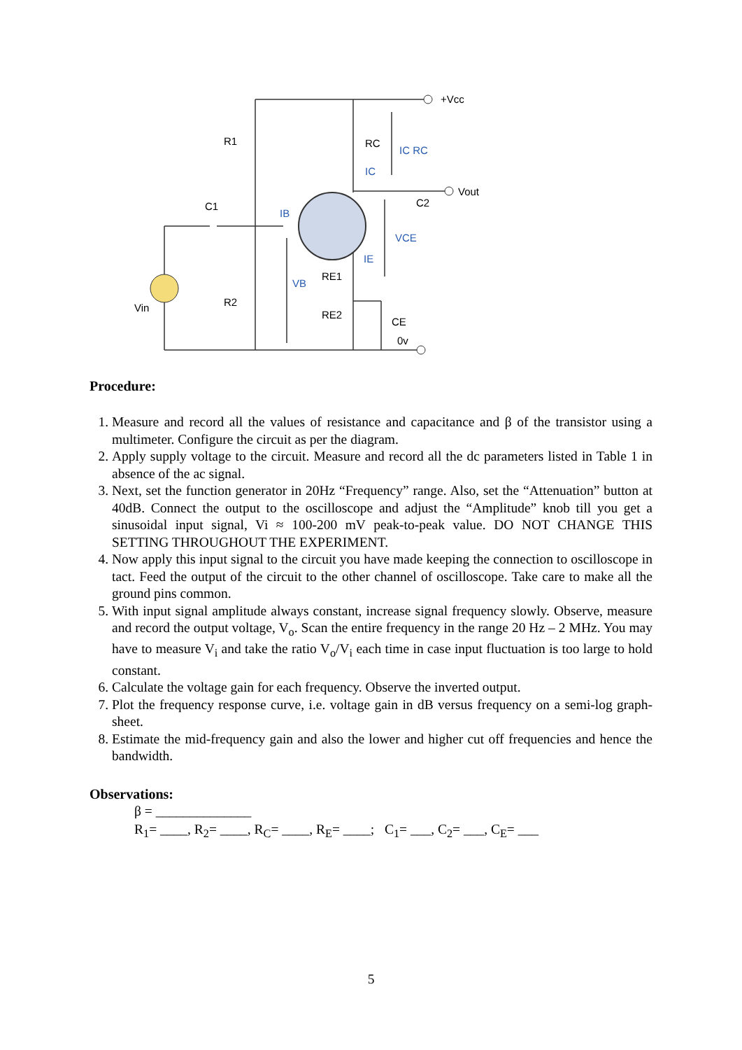+Vcc
Vout
R1
RC
IC RC
IC
C1
C2
IB
VCE
IE
VB
RE1
RE2
CE
0v
Vin
R2
Procedure:
1. Measure and record all the values of resistance and capacitance and β of the transistor using a multimeter. Configure the circuit as per the diagram.
2. Apply supply voltage to the circuit. Measure and record all the dc parameters listed in Table 1 in absence of the ac signal.
3. Next, set the function generator in 20Hz “Frequency” range. Also, set the “Attenuation” button at 40dB. Connect the output to the oscilloscope and adjust the “Amplitude” knob till you get a sinusoidal input signal, Vi ≈ 100-200 mV peak-to-peak value. DO NOT CHANGE THIS SETTING THROUGHOUT THE EXPERIMENT.
4. Now apply this input signal to the circuit you have made keeping the connection to oscilloscope in tact. Feed the output of the circuit to the other channel of oscilloscope. Take care to make all the ground pins common.
5. With input signal amplitude always constant, increase signal frequency slowly. Observe, measure and record the output voltage, V<sub>o</sub>. Scan the entire frequency in the range 20 Hz – 2 MHz. You may have to measure V<sub>i</sub> and take the ratio V<sub>o</sub>/V<sub>i</sub> each time in case input fluctuation is too large to hold constant.
6. Calculate the voltage gain for each frequency. Observe the inverted output.
7. Plot the frequency response curve, i.e. voltage gain in dB versus frequency on a semi-log graph-sheet.
8. Estimate the mid-frequency gain and also the lower and higher cut off frequencies and hence the bandwidth.
Observations:
β = ______________
R<sub>1</sub>= ____, R<sub>2</sub>= ____, R<sub>C</sub>= ____, R<sub>E</sub>= ____; C<sub>1</sub>= ___, C<sub>2</sub>= ___, C<sub>E</sub>= ___
5